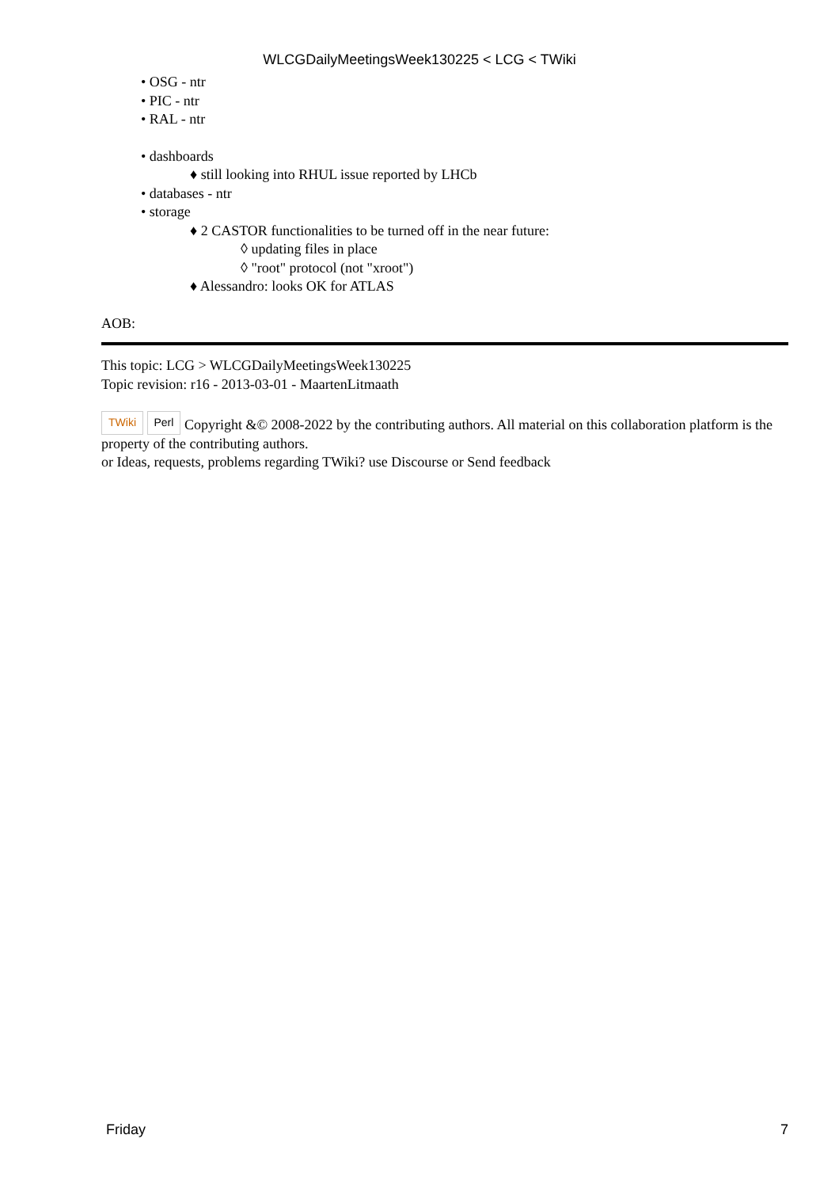WLCGDailyMeetingsWeek130225 < LCG < TWiki
• OSG - ntr
• PIC - ntr
• RAL - ntr
• dashboards
♦ still looking into RHUL issue reported by LHCb
• databases - ntr
• storage
♦ 2 CASTOR functionalities to be turned off in the near future:
◊ updating files in place
◊ "root" protocol (not "xroot")
♦ Alessandro: looks OK for ATLAS
AOB:
This topic: LCG > WLCGDailyMeetingsWeek130225
Topic revision: r16 - 2013-03-01 - MaartenLitmaath
TWiki Perl Copyright &© 2008-2022 by the contributing authors. All material on this collaboration platform is the property of the contributing authors.
or Ideas, requests, problems regarding TWiki? use Discourse or Send feedback
Friday 7